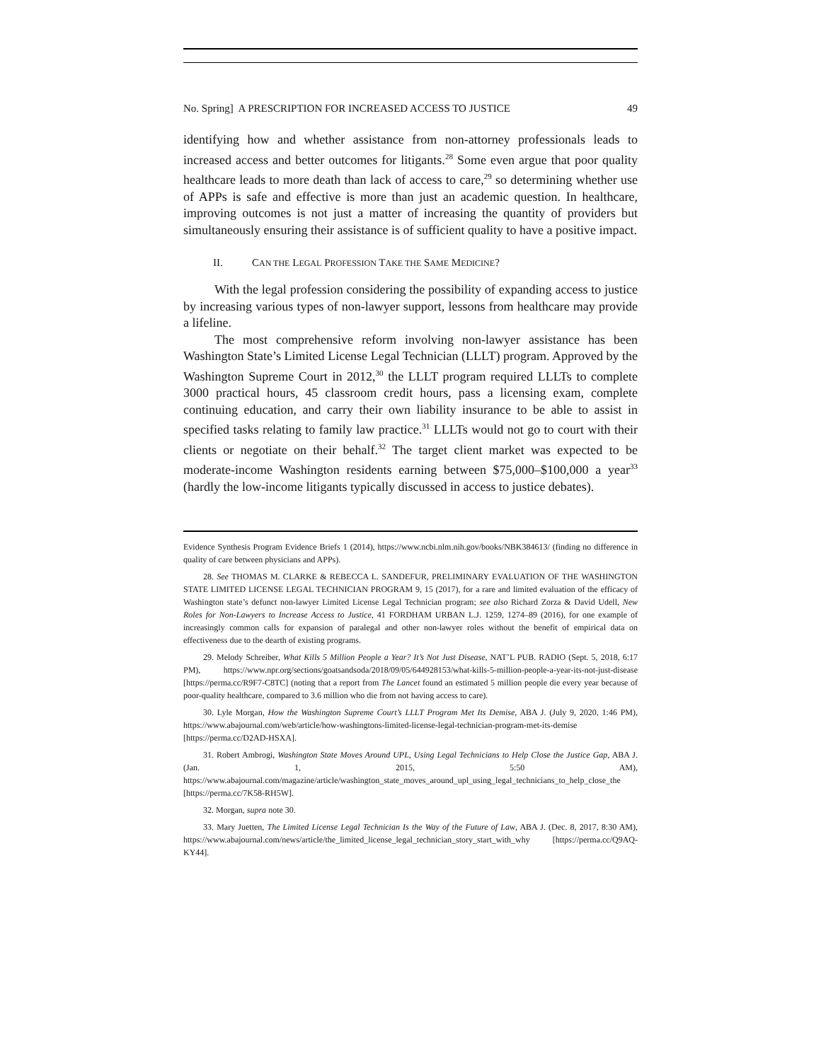No. Spring] A PRESCRIPTION FOR INCREASED ACCESS TO JUSTICE 49
identifying how and whether assistance from non-attorney professionals leads to increased access and better outcomes for litigants.<sup>28</sup> Some even argue that poor quality healthcare leads to more death than lack of access to care,<sup>29</sup> so determining whether use of APPs is safe and effective is more than just an academic question. In healthcare, improving outcomes is not just a matter of increasing the quantity of providers but simultaneously ensuring their assistance is of sufficient quality to have a positive impact.
II. CAN THE LEGAL PROFESSION TAKE THE SAME MEDICINE?
With the legal profession considering the possibility of expanding access to justice by increasing various types of non-lawyer support, lessons from healthcare may provide a lifeline.
The most comprehensive reform involving non-lawyer assistance has been Washington State’s Limited License Legal Technician (LLLT) program. Approved by the Washington Supreme Court in 2012,<sup>30</sup> the LLLT program required LLLTs to complete 3000 practical hours, 45 classroom credit hours, pass a licensing exam, complete continuing education, and carry their own liability insurance to be able to assist in specified tasks relating to family law practice.<sup>31</sup> LLLTs would not go to court with their clients or negotiate on their behalf.<sup>32</sup> The target client market was expected to be moderate-income Washington residents earning between $75,000–$100,000 a year<sup>33</sup> (hardly the low-income litigants typically discussed in access to justice debates).
Evidence Synthesis Program Evidence Briefs 1 (2014), https://www.ncbi.nlm.nih.gov/books/NBK384613/ (finding no difference in quality of care between physicians and APPs).
28. See THOMAS M. CLARKE & REBECCA L. SANDEFUR, PRELIMINARY EVALUATION OF THE WASHINGTON STATE LIMITED LICENSE LEGAL TECHNICIAN PROGRAM 9, 15 (2017), for a rare and limited evaluation of the efficacy of Washington state’s defunct non-lawyer Limited License Legal Technician program; see also Richard Zorza & David Udell, New Roles for Non-Lawyers to Increase Access to Justice, 41 FORDHAM URBAN L.J. 1259, 1274–89 (2016), for one example of increasingly common calls for expansion of paralegal and other non-lawyer roles without the benefit of empirical data on effectiveness due to the dearth of existing programs.
29. Melody Schreiber, What Kills 5 Million People a Year? It’s Not Just Disease, NAT’L PUB. RADIO (Sept. 5, 2018, 6:17 PM), https://www.npr.org/sections/goatsandsoda/2018/09/05/644928153/what-kills-5-million-people-a-year-its-not-just-disease [https://perma.cc/R9F7-C8TC] (noting that a report from The Lancet found an estimated 5 million people die every year because of poor-quality healthcare, compared to 3.6 million who die from not having access to care).
30. Lyle Morgan, How the Washington Supreme Court’s LLLT Program Met Its Demise, ABA J. (July 9, 2020, 1:46 PM), https://www.abajournal.com/web/article/how-washingtons-limited-license-legal-technician-program-met-its-demise [https://perma.cc/D2AD-HSXA].
31. Robert Ambrogi, Washington State Moves Around UPL, Using Legal Technicians to Help Close the Justice Gap, ABA J. (Jan. 1, 2015, 5:50 AM), https://www.abajournal.com/magazine/article/washington_state_moves_around_upl_using_legal_technicians_to_help_close_the [https://perma.cc/7K58-RH5W].
32. Morgan, supra note 30.
33. Mary Juetten, The Limited License Legal Technician Is the Way of the Future of Law, ABA J. (Dec. 8, 2017, 8:30 AM), https://www.abajournal.com/news/article/the_limited_license_legal_technician_story_start_with_why [https://perma.cc/Q9AQ-KY44].